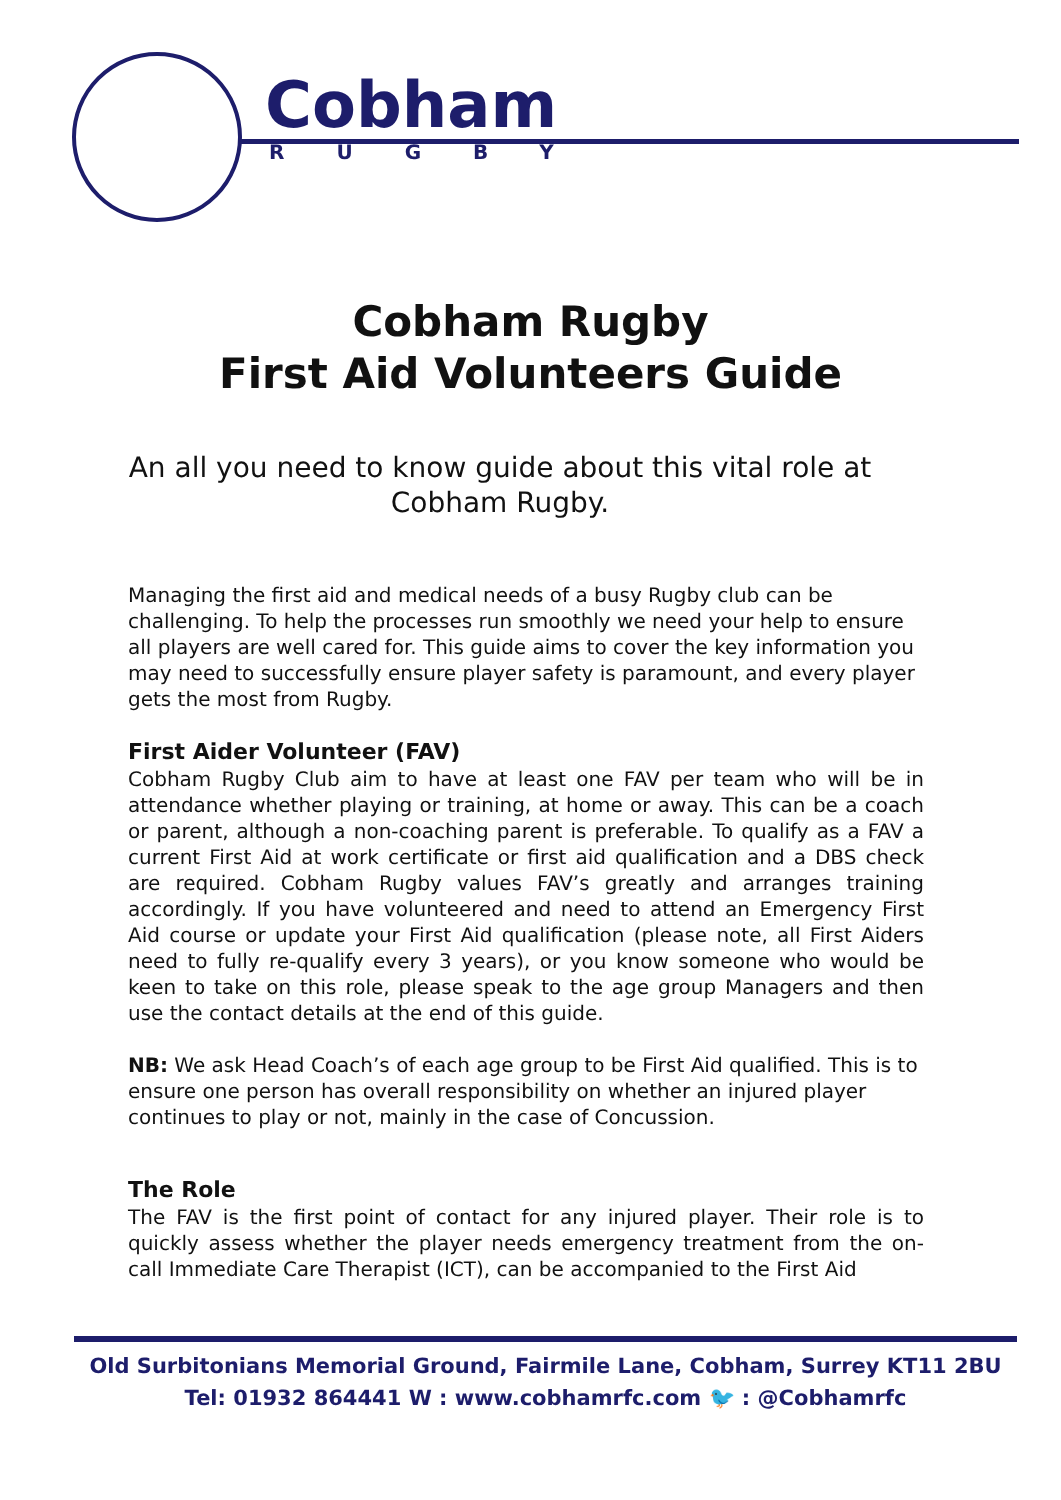Cobham
RUGBY
Cobham Rugby
First Aid Volunteers Guide
An all you need to know guide about this vital role at Cobham Rugby.
Managing the first aid and medical needs of a busy Rugby club can be challenging. To help the processes run smoothly we need your help to ensure all players are well cared for. This guide aims to cover the key information you may need to successfully ensure player safety is paramount, and every player gets the most from Rugby.
First Aider Volunteer (FAV)
Cobham Rugby Club aim to have at least one FAV per team who will be in attendance whether playing or training, at home or away. This can be a coach or parent, although a non-coaching parent is preferable. To qualify as a FAV a current First Aid at work certificate or first aid qualification and a DBS check are required. Cobham Rugby values FAV’s greatly and arranges training accordingly. If you have volunteered and need to attend an Emergency First Aid course or update your First Aid qualification (please note, all First Aiders need to fully re-qualify every 3 years), or you know someone who would be keen to take on this role, please speak to the age group Managers and then use the contact details at the end of this guide.
NB: We ask Head Coach’s of each age group to be First Aid qualified. This is to ensure one person has overall responsibility on whether an injured player continues to play or not, mainly in the case of Concussion.
The Role
The FAV is the first point of contact for any injured player. Their role is to quickly assess whether the player needs emergency treatment from the on-call Immediate Care Therapist (ICT), can be accompanied to the First Aid
Old Surbitonians Memorial Ground, Fairmile Lane, Cobham, Surrey KT11 2BU
Tel: 01932 864441 W : www.cobhamrfc.com 🐦 : @Cobhamrfc